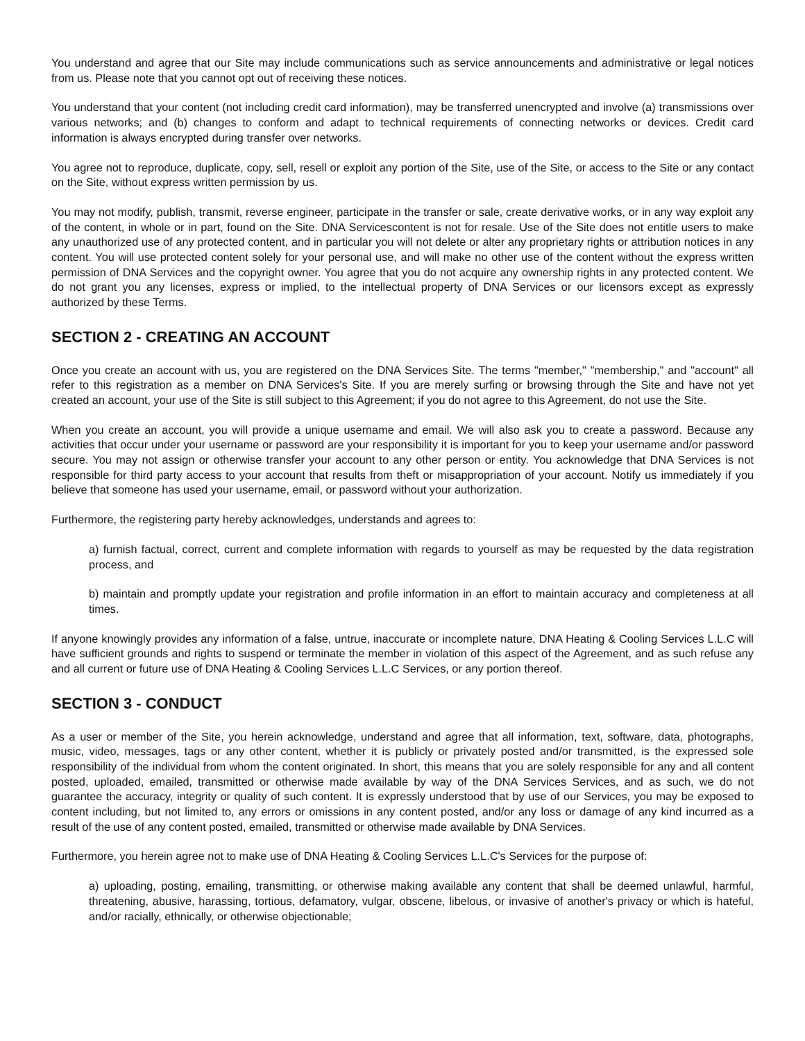You understand and agree that our Site may include communications such as service announcements and administrative or legal notices from us. Please note that you cannot opt out of receiving these notices.
You understand that your content (not including credit card information), may be transferred unencrypted and involve (a) transmissions over various networks; and (b) changes to conform and adapt to technical requirements of connecting networks or devices. Credit card information is always encrypted during transfer over networks.
You agree not to reproduce, duplicate, copy, sell, resell or exploit any portion of the Site, use of the Site, or access to the Site or any contact on the Site, without express written permission by us.
You may not modify, publish, transmit, reverse engineer, participate in the transfer or sale, create derivative works, or in any way exploit any of the content, in whole or in part, found on the Site. DNA Servicescontent is not for resale. Use of the Site does not entitle users to make any unauthorized use of any protected content, and in particular you will not delete or alter any proprietary rights or attribution notices in any content. You will use protected content solely for your personal use, and will make no other use of the content without the express written permission of DNA Services and the copyright owner. You agree that you do not acquire any ownership rights in any protected content. We do not grant you any licenses, express or implied, to the intellectual property of DNA Services or our licensors except as expressly authorized by these Terms.
SECTION 2 - CREATING AN ACCOUNT
Once you create an account with us, you are registered on the DNA Services Site. The terms "member," "membership," and "account" all refer to this registration as a member on DNA Services's Site. If you are merely surfing or browsing through the Site and have not yet created an account, your use of the Site is still subject to this Agreement; if you do not agree to this Agreement, do not use the Site.
When you create an account, you will provide a unique username and email. We will also ask you to create a password. Because any activities that occur under your username or password are your responsibility it is important for you to keep your username and/or password secure. You may not assign or otherwise transfer your account to any other person or entity. You acknowledge that DNA Services is not responsible for third party access to your account that results from theft or misappropriation of your account. Notify us immediately if you believe that someone has used your username, email, or password without your authorization.
Furthermore, the registering party hereby acknowledges, understands and agrees to:
a) furnish factual, correct, current and complete information with regards to yourself as may be requested by the data registration process, and
b) maintain and promptly update your registration and profile information in an effort to maintain accuracy and completeness at all times.
If anyone knowingly provides any information of a false, untrue, inaccurate or incomplete nature, DNA Heating & Cooling Services L.L.C will have sufficient grounds and rights to suspend or terminate the member in violation of this aspect of the Agreement, and as such refuse any and all current or future use of DNA Heating & Cooling Services L.L.C Services, or any portion thereof.
SECTION 3 - CONDUCT
As a user or member of the Site, you herein acknowledge, understand and agree that all information, text, software, data, photographs, music, video, messages, tags or any other content, whether it is publicly or privately posted and/or transmitted, is the expressed sole responsibility of the individual from whom the content originated. In short, this means that you are solely responsible for any and all content posted, uploaded, emailed, transmitted or otherwise made available by way of the DNA Services Services, and as such, we do not guarantee the accuracy, integrity or quality of such content. It is expressly understood that by use of our Services, you may be exposed to content including, but not limited to, any errors or omissions in any content posted, and/or any loss or damage of any kind incurred as a result of the use of any content posted, emailed, transmitted or otherwise made available by DNA Services.
Furthermore, you herein agree not to make use of DNA Heating & Cooling Services L.L.C's Services for the purpose of:
a) uploading, posting, emailing, transmitting, or otherwise making available any content that shall be deemed unlawful, harmful, threatening, abusive, harassing, tortious, defamatory, vulgar, obscene, libelous, or invasive of another's privacy or which is hateful, and/or racially, ethnically, or otherwise objectionable;